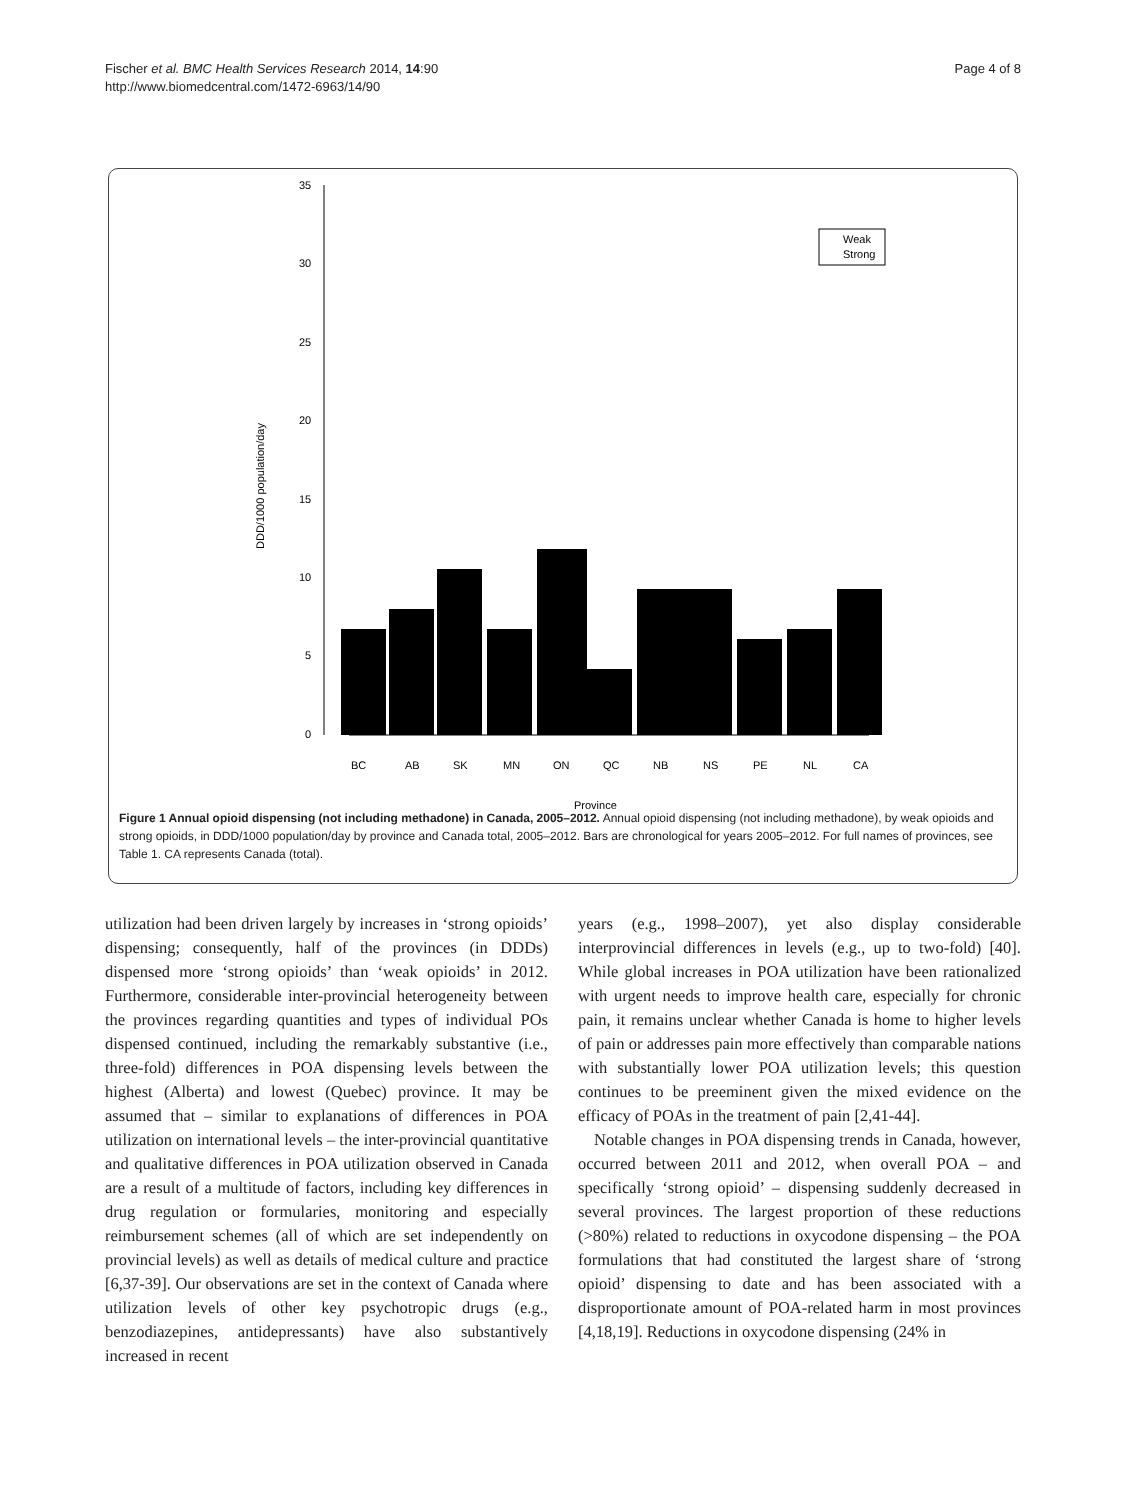Fischer et al. BMC Health Services Research 2014, 14:90
http://www.biomedcentral.com/1472-6963/14/90
Page 4 of 8
35
30
25
20
15
10
5
0
DDD/1000 population/day
BC
AB
SK
MN
ON
QC
NB
NS
PE
NL
CA
Province
Weak
Strong
Figure 1 Annual opioid dispensing (not including methadone) in Canada, 2005–2012. Annual opioid dispensing (not including methadone), by weak opioids and strong opioids, in DDD/1000 population/day by province and Canada total, 2005–2012. Bars are chronological for years 2005–2012. For full names of provinces, see Table 1. CA represents Canada (total).
utilization had been driven largely by increases in ‘strong opioids’ dispensing; consequently, half of the provinces (in DDDs) dispensed more ‘strong opioids’ than ‘weak opioids’ in 2012. Furthermore, considerable inter-provincial heterogeneity between the provinces regarding quantities and types of individual POs dispensed continued, including the remarkably substantive (i.e., three-fold) differences in POA dispensing levels between the highest (Alberta) and lowest (Quebec) province. It may be assumed that – similar to explanations of differences in POA utilization on international levels – the inter-provincial quantitative and qualitative differences in POA utilization observed in Canada are a result of a multitude of factors, including key differences in drug regulation or formularies, monitoring and especially reimbursement schemes (all of which are set independently on provincial levels) as well as details of medical culture and practice [6,37-39]. Our observations are set in the context of Canada where utilization levels of other key psychotropic drugs (e.g., benzodiazepines, antidepressants) have also substantively increased in recent
years (e.g., 1998–2007), yet also display considerable interprovincial differences in levels (e.g., up to two-fold) [40]. While global increases in POA utilization have been rationalized with urgent needs to improve health care, especially for chronic pain, it remains unclear whether Canada is home to higher levels of pain or addresses pain more effectively than comparable nations with substantially lower POA utilization levels; this question continues to be preeminent given the mixed evidence on the efficacy of POAs in the treatment of pain [2,41-44].
Notable changes in POA dispensing trends in Canada, however, occurred between 2011 and 2012, when overall POA – and specifically ‘strong opioid’ – dispensing suddenly decreased in several provinces. The largest proportion of these reductions (>80%) related to reductions in oxycodone dispensing – the POA formulations that had constituted the largest share of ‘strong opioid’ dispensing to date and has been associated with a disproportionate amount of POA-related harm in most provinces [4,18,19]. Reductions in oxycodone dispensing (24% in